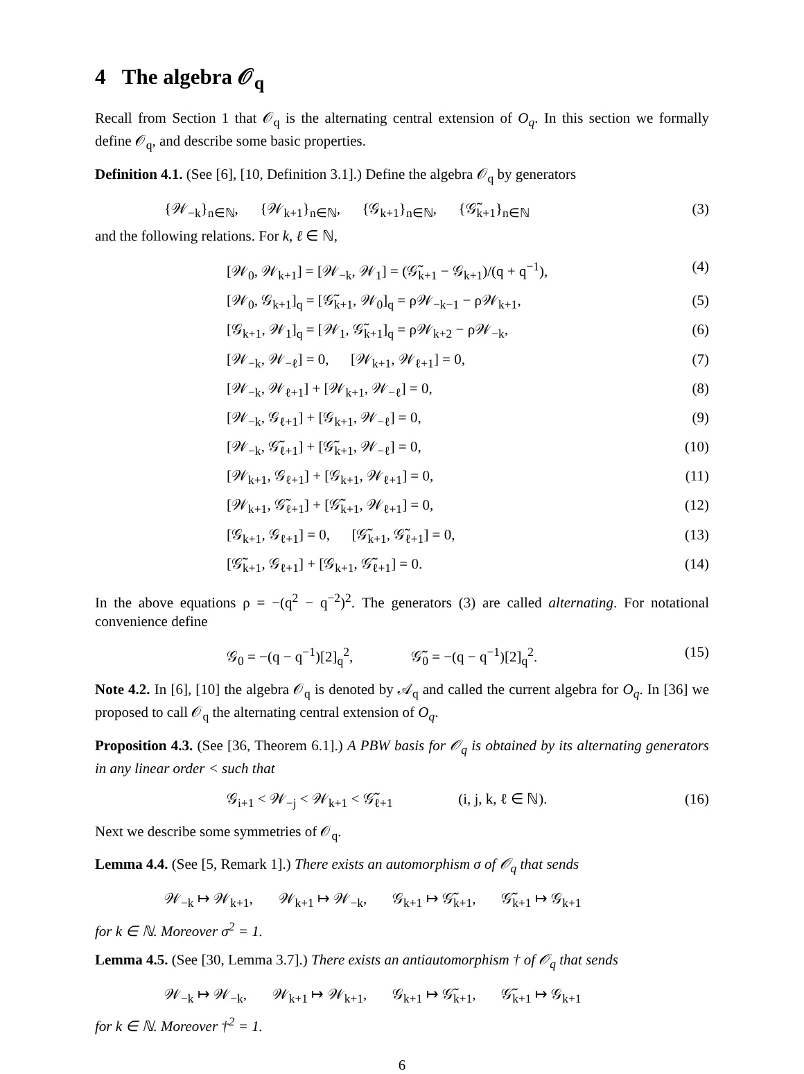4 The algebra 𝒪<sub>q</sub>
Recall from Section 1 that 𝒪<sub>q</sub> is the alternating central extension of O<sub>q</sub>. In this section we formally define 𝒪<sub>q</sub>, and describe some basic properties.
Definition 4.1. (See [6], [10, Definition 3.1].) Define the algebra 𝒪<sub>q</sub> by generators
{𝒲<sub>−k</sub>}<sub>n∈ℕ</sub>, {𝒲<sub>k+1</sub>}<sub>n∈ℕ</sub>, {𝒢<sub>k+1</sub>}<sub>n∈ℕ</sub>, {𝒢̃<sub>k+1</sub>}<sub>n∈ℕ</sub> (3)
and the following relations. For k, ℓ ∈ ℕ,
[𝒲<sub>0</sub>, 𝒲<sub>k+1</sub>] = [𝒲<sub>−k</sub>, 𝒲<sub>1</sub>] = (𝒢̃<sub>k+1</sub> − 𝒢<sub>k+1</sub>)/(q + q<sup>−1</sup>), (4)
[𝒲<sub>0</sub>, 𝒢<sub>k+1</sub>]<sub>q</sub> = [𝒢̃<sub>k+1</sub>, 𝒲<sub>0</sub>]<sub>q</sub> = ρ𝒲<sub>−k−1</sub> − ρ𝒲<sub>k+1</sub>, (5)
[𝒢<sub>k+1</sub>, 𝒲<sub>1</sub>]<sub>q</sub> = [𝒲<sub>1</sub>, 𝒢̃<sub>k+1</sub>]<sub>q</sub> = ρ𝒲<sub>k+2</sub> − ρ𝒲<sub>−k</sub>, (6)
[𝒲<sub>−k</sub>, 𝒲<sub>−ℓ</sub>] = 0, [𝒲<sub>k+1</sub>, 𝒲<sub>ℓ+1</sub>] = 0, (7)
[𝒲<sub>−k</sub>, 𝒲<sub>ℓ+1</sub>] + [𝒲<sub>k+1</sub>, 𝒲<sub>−ℓ</sub>] = 0, (8)
[𝒲<sub>−k</sub>, 𝒢<sub>ℓ+1</sub>] + [𝒢<sub>k+1</sub>, 𝒲<sub>−ℓ</sub>] = 0, (9)
[𝒲<sub>−k</sub>, 𝒢̃<sub>ℓ+1</sub>] + [𝒢̃<sub>k+1</sub>, 𝒲<sub>−ℓ</sub>] = 0, (10)
[𝒲<sub>k+1</sub>, 𝒢<sub>ℓ+1</sub>] + [𝒢<sub>k+1</sub>, 𝒲<sub>ℓ+1</sub>] = 0, (11)
[𝒲<sub>k+1</sub>, 𝒢̃<sub>ℓ+1</sub>] + [𝒢̃<sub>k+1</sub>, 𝒲<sub>ℓ+1</sub>] = 0, (12)
[𝒢<sub>k+1</sub>, 𝒢<sub>ℓ+1</sub>] = 0, [𝒢̃<sub>k+1</sub>, 𝒢̃<sub>ℓ+1</sub>] = 0, (13)
[𝒢̃<sub>k+1</sub>, 𝒢<sub>ℓ+1</sub>] + [𝒢<sub>k+1</sub>, 𝒢̃<sub>ℓ+1</sub>] = 0. (14)
In the above equations ρ = −(q<sup>2</sup> − q<sup>−2</sup>)<sup>2</sup>. The generators (3) are called alternating. For notational convenience define
𝒢<sub>0</sub> = −(q − q<sup>−1</sup>)[2]<sub>q</sub><sup>2</sup>, 𝒢̃<sub>0</sub> = −(q − q<sup>−1</sup>)[2]<sub>q</sub><sup>2</sup>. (15)
Note 4.2. In [6], [10] the algebra 𝒪<sub>q</sub> is denoted by 𝒜<sub>q</sub> and called the current algebra for O<sub>q</sub>. In [36] we proposed to call 𝒪<sub>q</sub> the alternating central extension of O<sub>q</sub>.
Proposition 4.3. (See [36, Theorem 6.1].) A PBW basis for 𝒪<sub>q</sub> is obtained by its alternating generators in any linear order < such that
𝒢<sub>i+1</sub> < 𝒲<sub>−j</sub> < 𝒲<sub>k+1</sub> < 𝒢̃<sub>ℓ+1</sub> (i, j, k, ℓ ∈ ℕ). (16)
Next we describe some symmetries of 𝒪<sub>q</sub>.
Lemma 4.4. (See [5, Remark 1].) There exists an automorphism σ of 𝒪<sub>q</sub> that sends
𝒲<sub>−k</sub> ↦ 𝒲<sub>k+1</sub>, 𝒲<sub>k+1</sub> ↦ 𝒲<sub>−k</sub>, 𝒢<sub>k+1</sub> ↦ 𝒢̃<sub>k+1</sub>, 𝒢̃<sub>k+1</sub> ↦ 𝒢<sub>k+1</sub>
for k ∈ ℕ. Moreover σ<sup>2</sup> = 1.
Lemma 4.5. (See [30, Lemma 3.7].) There exists an antiautomorphism † of 𝒪<sub>q</sub> that sends
𝒲<sub>−k</sub> ↦ 𝒲<sub>−k</sub>, 𝒲<sub>k+1</sub> ↦ 𝒲<sub>k+1</sub>, 𝒢<sub>k+1</sub> ↦ 𝒢̃<sub>k+1</sub>, 𝒢̃<sub>k+1</sub> ↦ 𝒢<sub>k+1</sub>
for k ∈ ℕ. Moreover †<sup>2</sup> = 1.
6